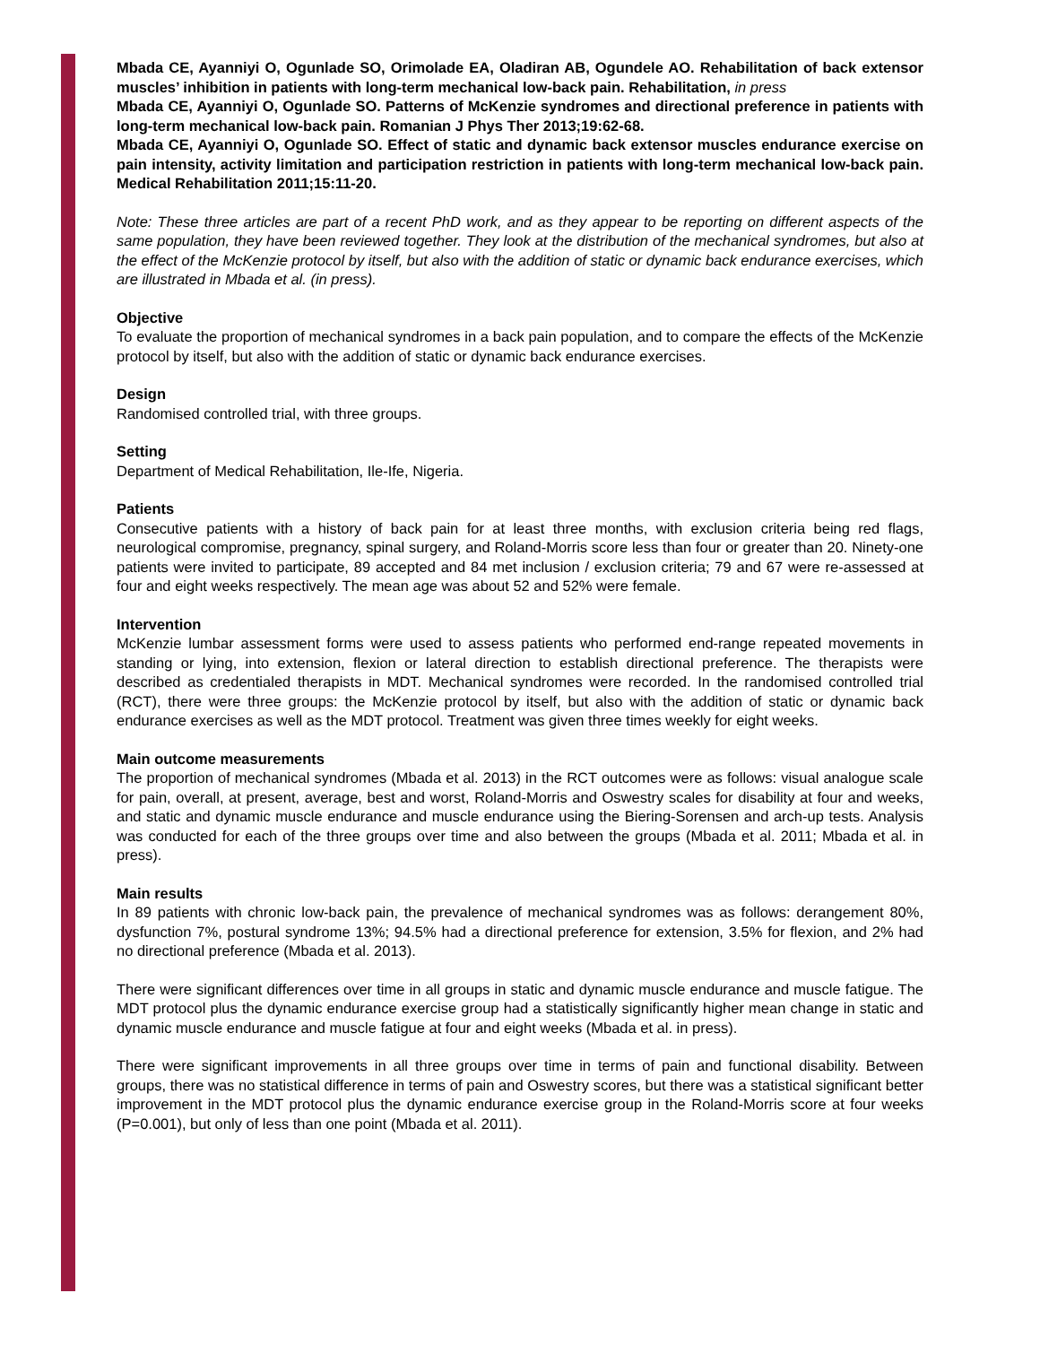Mbada CE, Ayanniyi O, Ogunlade SO, Orimolade EA, Oladiran AB, Ogundele AO. Rehabilitation of back extensor muscles’ inhibition in patients with long-term mechanical low-back pain. Rehabilitation, in press
Mbada CE, Ayanniyi O, Ogunlade SO. Patterns of McKenzie syndromes and directional preference in patients with long-term mechanical low-back pain. Romanian J Phys Ther 2013;19:62-68.
Mbada CE, Ayanniyi O, Ogunlade SO. Effect of static and dynamic back extensor muscles endurance exercise on pain intensity, activity limitation and participation restriction in patients with long-term mechanical low-back pain. Medical Rehabilitation 2011;15:11-20.
Note: These three articles are part of a recent PhD work, and as they appear to be reporting on different aspects of the same population, they have been reviewed together. They look at the distribution of the mechanical syndromes, but also at the effect of the McKenzie protocol by itself, but also with the addition of static or dynamic back endurance exercises, which are illustrated in Mbada et al. (in press).
Objective
To evaluate the proportion of mechanical syndromes in a back pain population, and to compare the effects of the McKenzie protocol by itself, but also with the addition of static or dynamic back endurance exercises.
Design
Randomised controlled trial, with three groups.
Setting
Department of Medical Rehabilitation, Ile-Ife, Nigeria.
Patients
Consecutive patients with a history of back pain for at least three months, with exclusion criteria being red flags, neurological compromise, pregnancy, spinal surgery, and Roland-Morris score less than four or greater than 20. Ninety-one patients were invited to participate, 89 accepted and 84 met inclusion / exclusion criteria; 79 and 67 were re-assessed at four and eight weeks respectively. The mean age was about 52 and 52% were female.
Intervention
McKenzie lumbar assessment forms were used to assess patients who performed end-range repeated movements in standing or lying, into extension, flexion or lateral direction to establish directional preference. The therapists were described as credentialed therapists in MDT. Mechanical syndromes were recorded. In the randomised controlled trial (RCT), there were three groups: the McKenzie protocol by itself, but also with the addition of static or dynamic back endurance exercises as well as the MDT protocol. Treatment was given three times weekly for eight weeks.
Main outcome measurements
The proportion of mechanical syndromes (Mbada et al. 2013) in the RCT outcomes were as follows: visual analogue scale for pain, overall, at present, average, best and worst, Roland-Morris and Oswestry scales for disability at four and weeks, and static and dynamic muscle endurance and muscle endurance using the Biering-Sorensen and arch-up tests. Analysis was conducted for each of the three groups over time and also between the groups (Mbada et al. 2011; Mbada et al. in press).
Main results
In 89 patients with chronic low-back pain, the prevalence of mechanical syndromes was as follows: derangement 80%, dysfunction 7%, postural syndrome 13%; 94.5% had a directional preference for extension, 3.5% for flexion, and 2% had no directional preference (Mbada et al. 2013).
There were significant differences over time in all groups in static and dynamic muscle endurance and muscle fatigue. The MDT protocol plus the dynamic endurance exercise group had a statistically significantly higher mean change in static and dynamic muscle endurance and muscle fatigue at four and eight weeks (Mbada et al. in press).
There were significant improvements in all three groups over time in terms of pain and functional disability. Between groups, there was no statistical difference in terms of pain and Oswestry scores, but there was a statistical significant better improvement in the MDT protocol plus the dynamic endurance exercise group in the Roland-Morris score at four weeks (P=0.001), but only of less than one point (Mbada et al. 2011).